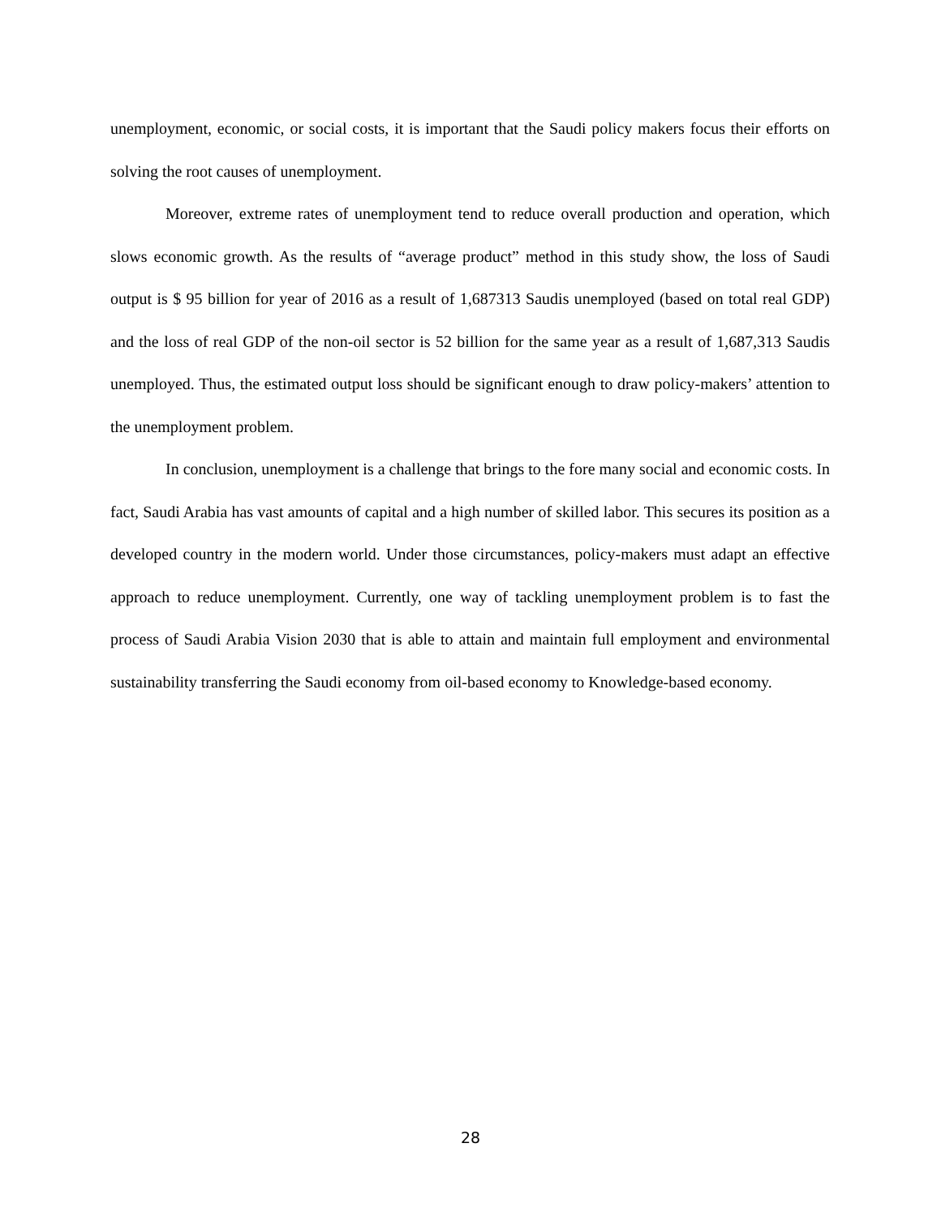unemployment, economic, or social costs, it is important that the Saudi policy makers focus their efforts on solving the root causes of unemployment.
Moreover, extreme rates of unemployment tend to reduce overall production and operation, which slows economic growth. As the results of “average product” method in this study show, the loss of Saudi output is $ 95 billion for year of 2016 as a result of 1,687313 Saudis unemployed (based on total real GDP) and the loss of real GDP of the non-oil sector is 52 billion for the same year as a result of 1,687,313 Saudis unemployed. Thus, the estimated output loss should be significant enough to draw policy-makers’ attention to the unemployment problem.
In conclusion, unemployment is a challenge that brings to the fore many social and economic costs. In fact, Saudi Arabia has vast amounts of capital and a high number of skilled labor. This secures its position as a developed country in the modern world. Under those circumstances, policy-makers must adapt an effective approach to reduce unemployment. Currently, one way of tackling unemployment problem is to fast the process of Saudi Arabia Vision 2030 that is able to attain and maintain full employment and environmental sustainability transferring the Saudi economy from oil-based economy to Knowledge-based economy.
28